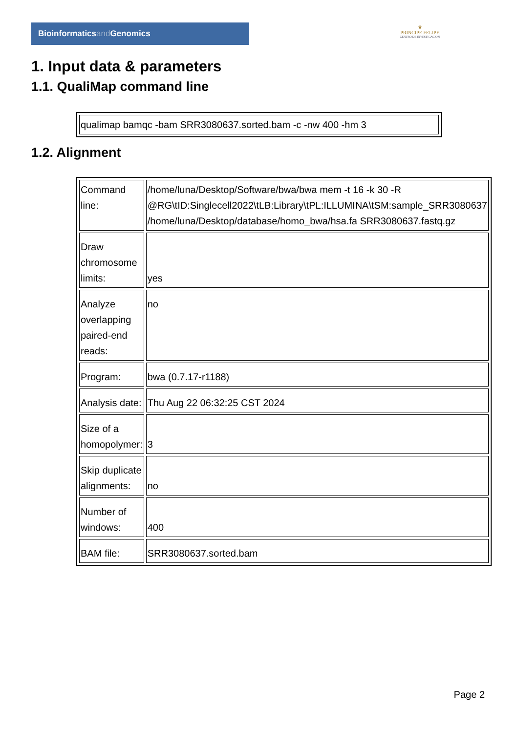Bioinformaticsand Genomics
♛
PRINCIPE FELIPE
CENTRO DE INVESTIGACION
1. Input data & parameters
1.1. QualiMap command line
| qualimap bamqc -bam SRR3080637.sorted.bam -c -nw 400 -hm 3 |
1.2. Alignment
| Command line: | /home/luna/Desktop/Software/bwa/bwa mem -t 16 -k 30 -R @RG\tID:Singlecell2022\tLB:Library\tPL:ILLUMINA\tSM:sample_SRR3080637 /home/luna/Desktop/database/homo_bwa/hsa.fa SRR3080637.fastq.gz |
| Draw chromosome limits: | yes |
| Analyze overlapping paired-end reads: | no |
| Program: | bwa (0.7.17-r1188) |
| Analysis date: | Thu Aug 22 06:32:25 CST 2024 |
| Size of a homopolymer: | 3 |
| Skip duplicate alignments: | no |
| Number of windows: | 400 |
| BAM file: | SRR3080637.sorted.bam |
Page 2